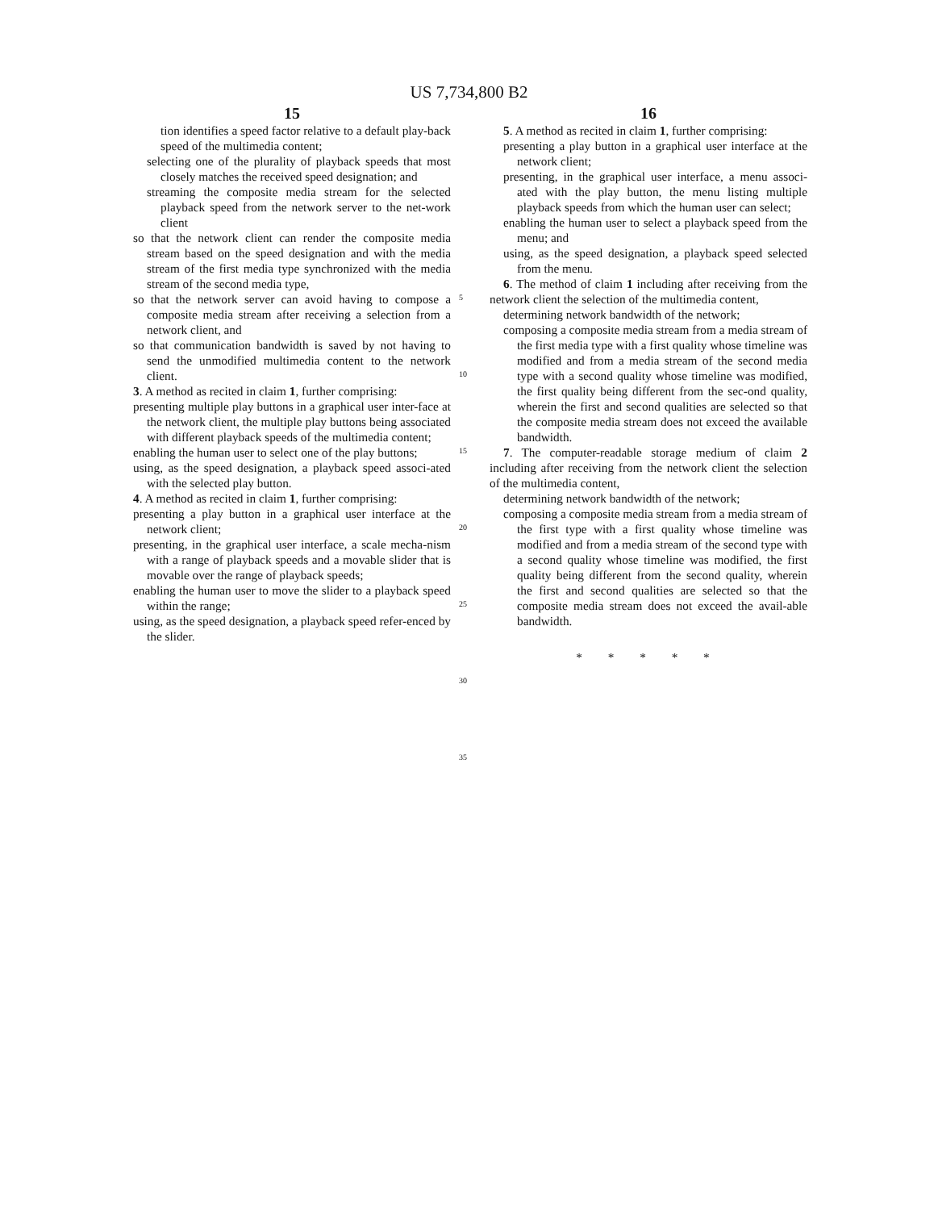US 7,734,800 B2
15
tion identifies a speed factor relative to a default play-back speed of the multimedia content;
selecting one of the plurality of playback speeds that most closely matches the received speed designation; and
streaming the composite media stream for the selected playback speed from the network server to the net-work client
so that the network client can render the composite media stream based on the speed designation and with the media stream of the first media type synchronized with the media stream of the second media type,
so that the network server can avoid having to compose a composite media stream after receiving a selection from a network client, and
so that communication bandwidth is saved by not having to send the unmodified multimedia content to the network client.
3. A method as recited in claim 1, further comprising:
presenting multiple play buttons in a graphical user inter-face at the network client, the multiple play buttons being associated with different playback speeds of the multimedia content;
enabling the human user to select one of the play buttons;
using, as the speed designation, a playback speed associ-ated with the selected play button.
4. A method as recited in claim 1, further comprising:
presenting a play button in a graphical user interface at the network client;
presenting, in the graphical user interface, a scale mecha-nism with a range of playback speeds and a movable slider that is movable over the range of playback speeds;
enabling the human user to move the slider to a playback speed within the range;
using, as the speed designation, a playback speed refer-enced by the slider.
5
10
15
20
25
30
35
16
5. A method as recited in claim 1, further comprising:
presenting a play button in a graphical user interface at the network client;
presenting, in the graphical user interface, a menu associ-ated with the play button, the menu listing multiple playback speeds from which the human user can select;
enabling the human user to select a playback speed from the menu; and
using, as the speed designation, a playback speed selected from the menu.
6. The method of claim 1 including after receiving from the network client the selection of the multimedia content,
determining network bandwidth of the network;
composing a composite media stream from a media stream of the first media type with a first quality whose timeline was modified and from a media stream of the second media type with a second quality whose timeline was modified, the first quality being different from the sec-ond quality, wherein the first and second qualities are selected so that the composite media stream does not exceed the available bandwidth.
7. The computer-readable storage medium of claim 2 including after receiving from the network client the selection of the multimedia content,
determining network bandwidth of the network;
composing a composite media stream from a media stream of the first type with a first quality whose timeline was modified and from a media stream of the second type with a second quality whose timeline was modified, the first quality being different from the second quality, wherein the first and second qualities are selected so that the composite media stream does not exceed the avail-able bandwidth.
* * * * *